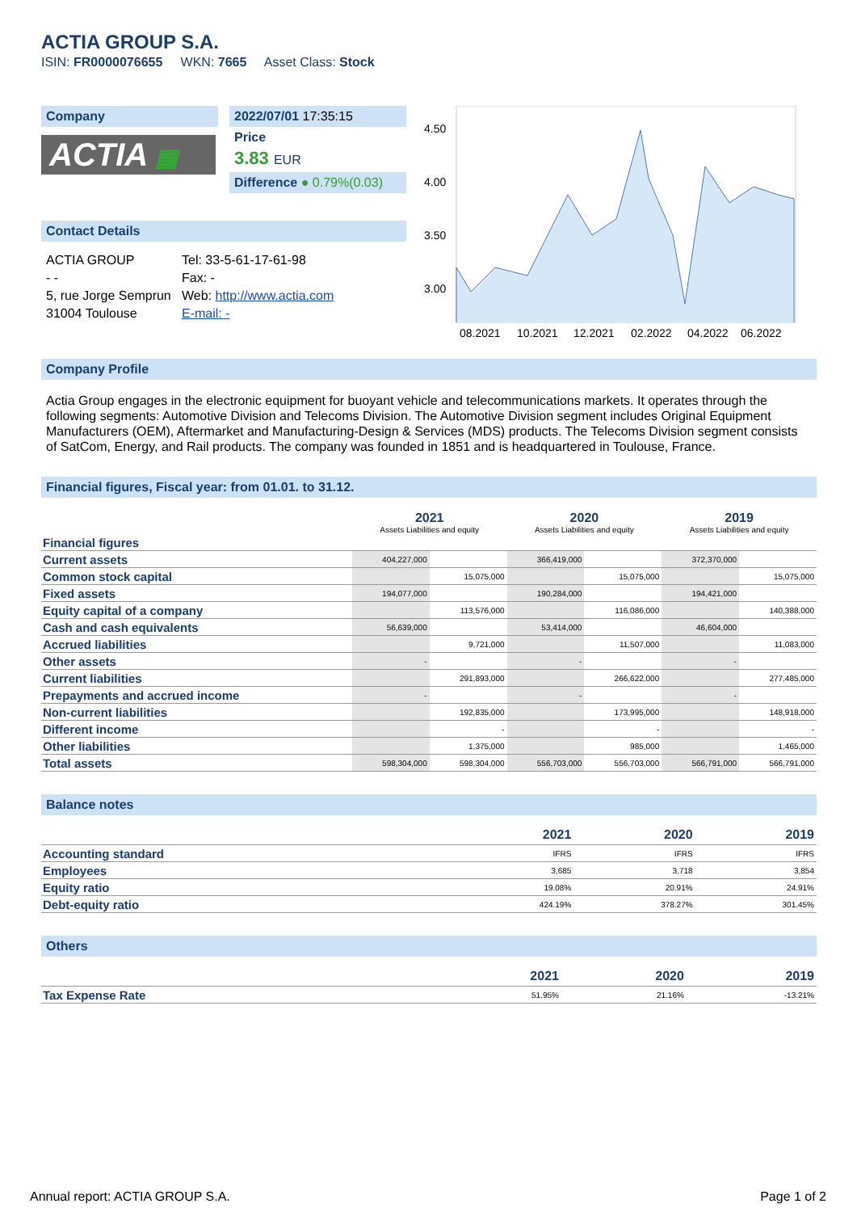ACTIA GROUP S.A.
ISIN: FR0000076655 WKN: 7665 Asset Class: Stock
Company
ACTIA ▦
2022/07/01 17:35:15
Price
3.83 EUR
Difference ● 0.79%(0.03)
Contact Details
ACTIA GROUP
- -
5, rue Jorge Semprun
31004 Toulouse
Tel: 33-5-61-17-61-98
Fax: -
Web: http://www.actia.com
E-mail: -
4.50
4.00
3.50
3.00
08.2021
10.2021
12.2021
02.2022
04.2022
06.2022
Company Profile
Actia Group engages in the electronic equipment for buoyant vehicle and telecommunications markets. It operates through the following segments: Automotive Division and Telecoms Division. The Automotive Division segment includes Original Equipment Manufacturers (OEM), Aftermarket and Manufacturing-Design & Services (MDS) products. The Telecoms Division segment consists of SatCom, Energy, and Rail products. The company was founded in 1851 and is headquartered in Toulouse, France.
Financial figures, Fiscal year: from 01.01. to 31.12.
| | 2021 Assets Liabilities and equity | | 2020 Assets Liabilities and equity | | 2019 Assets Liabilities and equity | |
| Financial figures | | | | | | |
| Current assets | 404,227,000 | | 366,419,000 | | 372,370,000 | |
| Common stock capital | | 15,075,000 | | 15,075,000 | | 15,075,000 |
| Fixed assets | 194,077,000 | | 190,284,000 | | 194,421,000 | |
| Equity capital of a company | | 113,576,000 | | 116,086,000 | | 140,388,000 |
| Cash and cash equivalents | 56,639,000 | | 53,414,000 | | 46,604,000 | |
| Accrued liabilities | | 9,721,000 | | 11,507,000 | | 11,083,000 |
| Other assets | - | | - | | - | |
| Current liabilities | | 291,893,000 | | 266,622,000 | | 277,485,000 |
| Prepayments and accrued income | - | | - | | - | |
| Non-current liabilities | | 192,835,000 | | 173,995,000 | | 148,918,000 |
| Different income | | - | | - | | - |
| Other liabilities | | 1,375,000 | | 985,000 | | 1,465,000 |
| Total assets | 598,304,000 | 598,304,000 | 556,703,000 | 556,703,000 | 566,791,000 | 566,791,000 |
Balance notes
| | 2021 | 2020 | 2019 |
| Accounting standard | IFRS | IFRS | IFRS |
| Employees | 3,685 | 3,718 | 3,854 |
| Equity ratio | 19.08% | 20.91% | 24.91% |
| Debt-equity ratio | 424.19% | 378.27% | 301.45% |
Others
| | 2021 | 2020 | 2019 |
| Tax Expense Rate | 51.95% | 21.16% | -13.21% |
Annual report: ACTIA GROUP S.A. Page 1 of 2